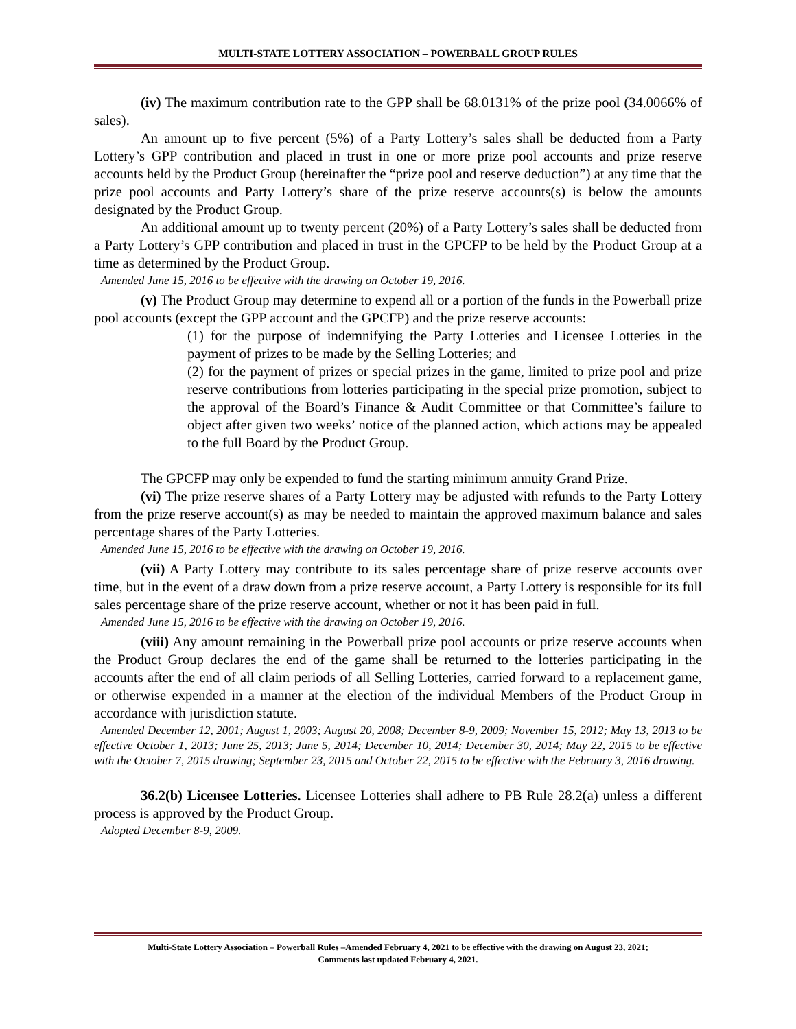MULTI-STATE LOTTERY ASSOCIATION – POWERBALL GROUP RULES
(iv) The maximum contribution rate to the GPP shall be 68.0131% of the prize pool (34.0066% of sales).
An amount up to five percent (5%) of a Party Lottery’s sales shall be deducted from a Party Lottery’s GPP contribution and placed in trust in one or more prize pool accounts and prize reserve accounts held by the Product Group (hereinafter the “prize pool and reserve deduction”) at any time that the prize pool accounts and Party Lottery’s share of the prize reserve accounts(s) is below the amounts designated by the Product Group.
An additional amount up to twenty percent (20%) of a Party Lottery’s sales shall be deducted from a Party Lottery’s GPP contribution and placed in trust in the GPCFP to be held by the Product Group at a time as determined by the Product Group.
Amended June 15, 2016 to be effective with the drawing on October 19, 2016.
(v) The Product Group may determine to expend all or a portion of the funds in the Powerball prize pool accounts (except the GPP account and the GPCFP) and the prize reserve accounts:
(1) for the purpose of indemnifying the Party Lotteries and Licensee Lotteries in the payment of prizes to be made by the Selling Lotteries; and
(2) for the payment of prizes or special prizes in the game, limited to prize pool and prize reserve contributions from lotteries participating in the special prize promotion, subject to the approval of the Board’s Finance & Audit Committee or that Committee’s failure to object after given two weeks’ notice of the planned action, which actions may be appealed to the full Board by the Product Group.
The GPCFP may only be expended to fund the starting minimum annuity Grand Prize.
(vi) The prize reserve shares of a Party Lottery may be adjusted with refunds to the Party Lottery from the prize reserve account(s) as may be needed to maintain the approved maximum balance and sales percentage shares of the Party Lotteries.
Amended June 15, 2016 to be effective with the drawing on October 19, 2016.
(vii) A Party Lottery may contribute to its sales percentage share of prize reserve accounts over time, but in the event of a draw down from a prize reserve account, a Party Lottery is responsible for its full sales percentage share of the prize reserve account, whether or not it has been paid in full.
Amended June 15, 2016 to be effective with the drawing on October 19, 2016.
(viii) Any amount remaining in the Powerball prize pool accounts or prize reserve accounts when the Product Group declares the end of the game shall be returned to the lotteries participating in the accounts after the end of all claim periods of all Selling Lotteries, carried forward to a replacement game, or otherwise expended in a manner at the election of the individual Members of the Product Group in accordance with jurisdiction statute.
Amended December 12, 2001; August 1, 2003; August 20, 2008; December 8-9, 2009; November 15, 2012; May 13, 2013 to be effective October 1, 2013; June 25, 2013; June 5, 2014; December 10, 2014; December 30, 2014; May 22, 2015 to be effective with the October 7, 2015 drawing; September 23, 2015 and October 22, 2015 to be effective with the February 3, 2016 drawing.
36.2(b) Licensee Lotteries. Licensee Lotteries shall adhere to PB Rule 28.2(a) unless a different process is approved by the Product Group.
Adopted December 8-9, 2009.
Multi-State Lottery Association – Powerball Rules –Amended February 4, 2021 to be effective with the drawing on August 23, 2021;
Comments last updated February 4, 2021.